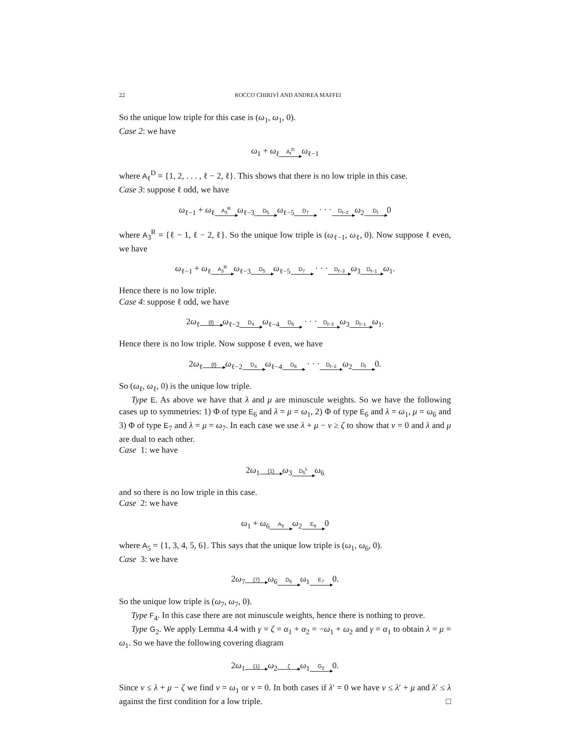22 ROCCO CHIRIVÌ AND ANDREA MAFFEI
So the unique low triple for this case is (ω<sub>1</sub>, ω<sub>1</sub>, 0).
Case 2: we have
ω<sub>1</sub> + ω<sub>ℓ</sub> A<sub>ℓ</sub><sup>D</sup> ω<sub>ℓ−1</sub>
where A<sub>ℓ</sub><sup>D</sup> = {1, 2, . . . , ℓ − 2, ℓ}. This shows that there is no low triple in this case.
Case 3: suppose ℓ odd, we have
ω<sub>ℓ−1</sub> + ω<sub>ℓ</sub> A<sub>3</sub><sup>R</sup> ω<sub>ℓ−3</sub> D<sub>5</sub> ω<sub>ℓ−5</sub> D<sub>7</sub> · · · D<sub>ℓ−2</sub> ω<sub>2</sub> D<sub>ℓ</sub> 0
where A<sub>3</sub><sup>R</sup> = {ℓ − 1, ℓ − 2, ℓ}. So the unique low triple is (ω<sub>ℓ−1</sub>, ω<sub>ℓ</sub>, 0). Now suppose ℓ even, we have
ω<sub>ℓ−1</sub> + ω<sub>ℓ</sub> A<sub>3</sub><sup>R</sup> ω<sub>ℓ−3</sub> D<sub>5</sub> ω<sub>ℓ−5</sub> D<sub>7</sub> · · · D<sub>ℓ−3</sub> ω<sub>3</sub> D<sub>ℓ−1</sub> ω<sub>1</sub>.
Hence there is no low triple.
Case 4: suppose ℓ odd, we have
2ω<sub>ℓ</sub> {ℓ} ω<sub>ℓ−2</sub> D<sub>4</sub> ω<sub>ℓ−4</sub> D<sub>6</sub> · · · D<sub>ℓ−3</sub> ω<sub>3</sub> D<sub>ℓ−1</sub> ω<sub>1</sub>.
Hence there is no low triple. Now suppose ℓ even, we have
2ω<sub>ℓ</sub> {ℓ} ω<sub>ℓ−2</sub> D<sub>4</sub> ω<sub>ℓ−4</sub> D<sub>6</sub> · · · D<sub>ℓ−2</sub> ω<sub>2</sub> D<sub>ℓ</sub> 0.
So (ω<sub>ℓ</sub>, ω<sub>ℓ</sub>, 0) is the unique low triple.
Type E. As above we have that λ and μ are minuscule weights. So we have the following cases up to symmetries: 1) Φ of type E<sub>6</sub> and λ = μ = ω<sub>1</sub>, 2) Φ of type E<sub>6</sub> and λ = ω<sub>1</sub>, μ = ω<sub>6</sub> and 3) Φ of type E<sub>7</sub> and λ = μ = ω<sub>7</sub>. In each case we use λ + μ − ν ≥ ζ to show that ν = 0 and λ and μ are dual to each other.
Case 1: we have
2ω<sub>1</sub> {1} ω<sub>3</sub> D<sub>5</sub><sup>L</sup> ω<sub>6</sub>
and so there is no low triple in this case.
Case 2: we have
ω<sub>1</sub> + ω<sub>6</sub> A<sub>5</sub> ω<sub>2</sub> E<sub>6</sub> 0
where A<sub>5</sub> = {1, 3, 4, 5, 6}. This says that the unique low triple is (ω<sub>1</sub>, ω<sub>6</sub>, 0).
Case 3: we have
2ω<sub>7</sub> {7} ω<sub>6</sub> D<sub>6</sub> ω<sub>1</sub> E<sub>7</sub> 0.
So the unique low triple is (ω<sub>7</sub>, ω<sub>7</sub>, 0).
Type F<sub>4</sub>. In this case there are not minuscule weights, hence there is nothing to prove.
Type G<sub>2</sub>. We apply Lemma 4.4 with γ = ζ = α<sub>1</sub> + α<sub>2</sub> = −ω<sub>1</sub> + ω<sub>2</sub> and γ = α<sub>1</sub> to obtain λ = μ = ω<sub>1</sub>. So we have the following covering diagram
2ω<sub>1</sub> {1} ω<sub>2</sub> ζ ω<sub>1</sub> G<sub>2</sub> 0.
Since ν ≤ λ + μ − ζ we find ν = ω<sub>1</sub> or ν = 0. In both cases if λ′ = 0 we have ν ≤ λ′ + μ and λ′ ≤ λ against the first condition for a low triple. □